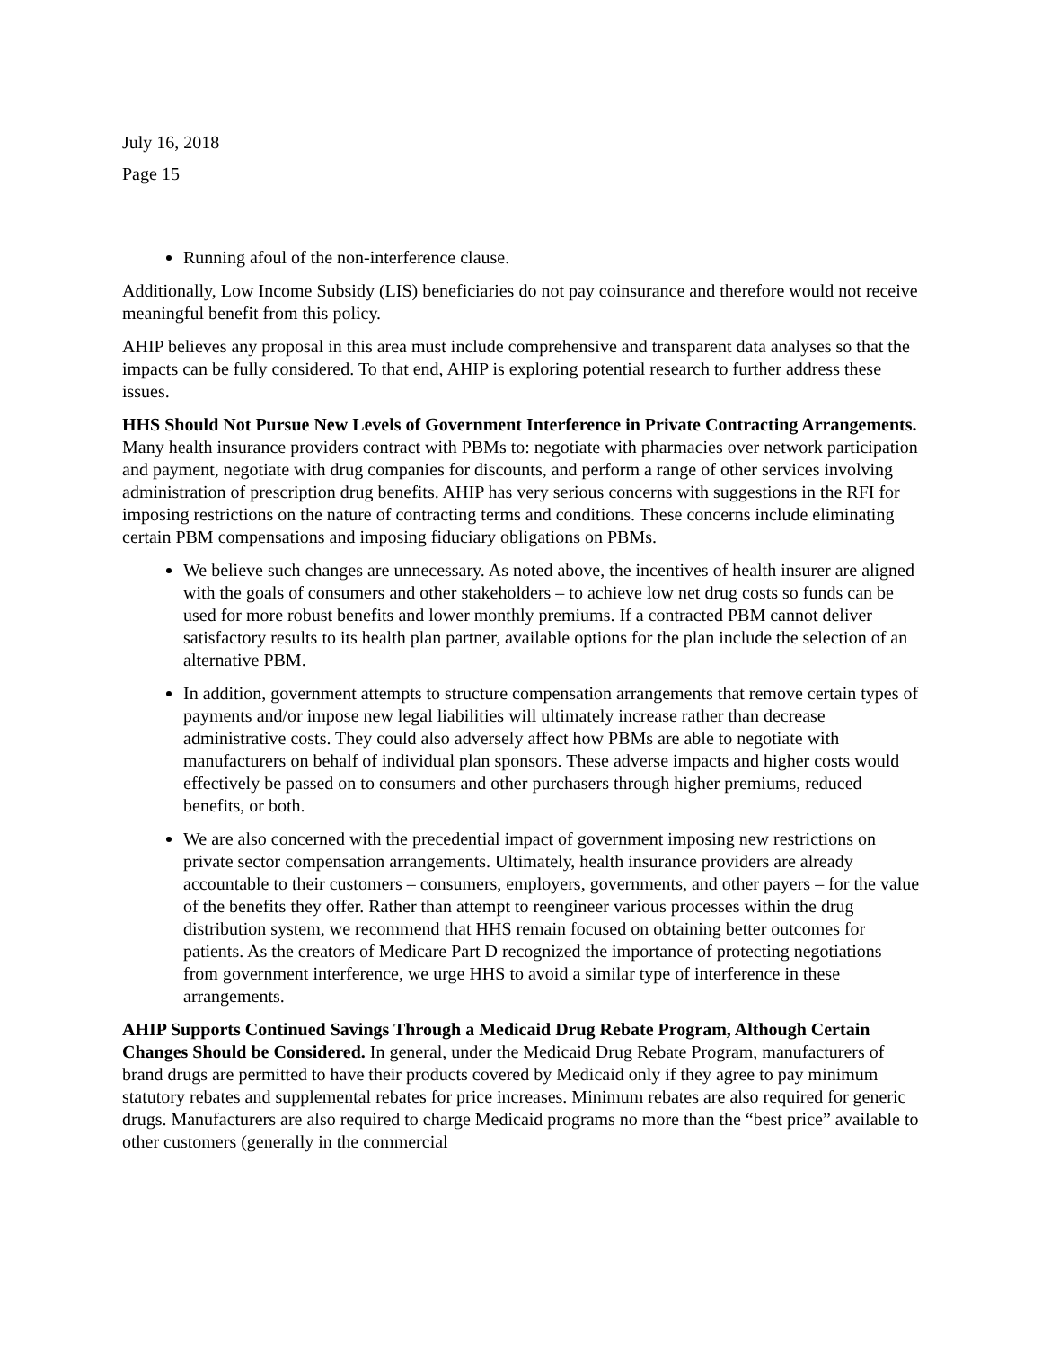July 16, 2018
Page 15
Running afoul of the non-interference clause.
Additionally, Low Income Subsidy (LIS) beneficiaries do not pay coinsurance and therefore would not receive meaningful benefit from this policy.
AHIP believes any proposal in this area must include comprehensive and transparent data analyses so that the impacts can be fully considered. To that end, AHIP is exploring potential research to further address these issues.
HHS Should Not Pursue New Levels of Government Interference in Private Contracting Arrangements. Many health insurance providers contract with PBMs to: negotiate with pharmacies over network participation and payment, negotiate with drug companies for discounts, and perform a range of other services involving administration of prescription drug benefits. AHIP has very serious concerns with suggestions in the RFI for imposing restrictions on the nature of contracting terms and conditions. These concerns include eliminating certain PBM compensations and imposing fiduciary obligations on PBMs.
We believe such changes are unnecessary. As noted above, the incentives of health insurer are aligned with the goals of consumers and other stakeholders – to achieve low net drug costs so funds can be used for more robust benefits and lower monthly premiums. If a contracted PBM cannot deliver satisfactory results to its health plan partner, available options for the plan include the selection of an alternative PBM.
In addition, government attempts to structure compensation arrangements that remove certain types of payments and/or impose new legal liabilities will ultimately increase rather than decrease administrative costs. They could also adversely affect how PBMs are able to negotiate with manufacturers on behalf of individual plan sponsors. These adverse impacts and higher costs would effectively be passed on to consumers and other purchasers through higher premiums, reduced benefits, or both.
We are also concerned with the precedential impact of government imposing new restrictions on private sector compensation arrangements. Ultimately, health insurance providers are already accountable to their customers – consumers, employers, governments, and other payers – for the value of the benefits they offer. Rather than attempt to reengineer various processes within the drug distribution system, we recommend that HHS remain focused on obtaining better outcomes for patients. As the creators of Medicare Part D recognized the importance of protecting negotiations from government interference, we urge HHS to avoid a similar type of interference in these arrangements.
AHIP Supports Continued Savings Through a Medicaid Drug Rebate Program, Although Certain Changes Should be Considered. In general, under the Medicaid Drug Rebate Program, manufacturers of brand drugs are permitted to have their products covered by Medicaid only if they agree to pay minimum statutory rebates and supplemental rebates for price increases. Minimum rebates are also required for generic drugs. Manufacturers are also required to charge Medicaid programs no more than the “best price” available to other customers (generally in the commercial